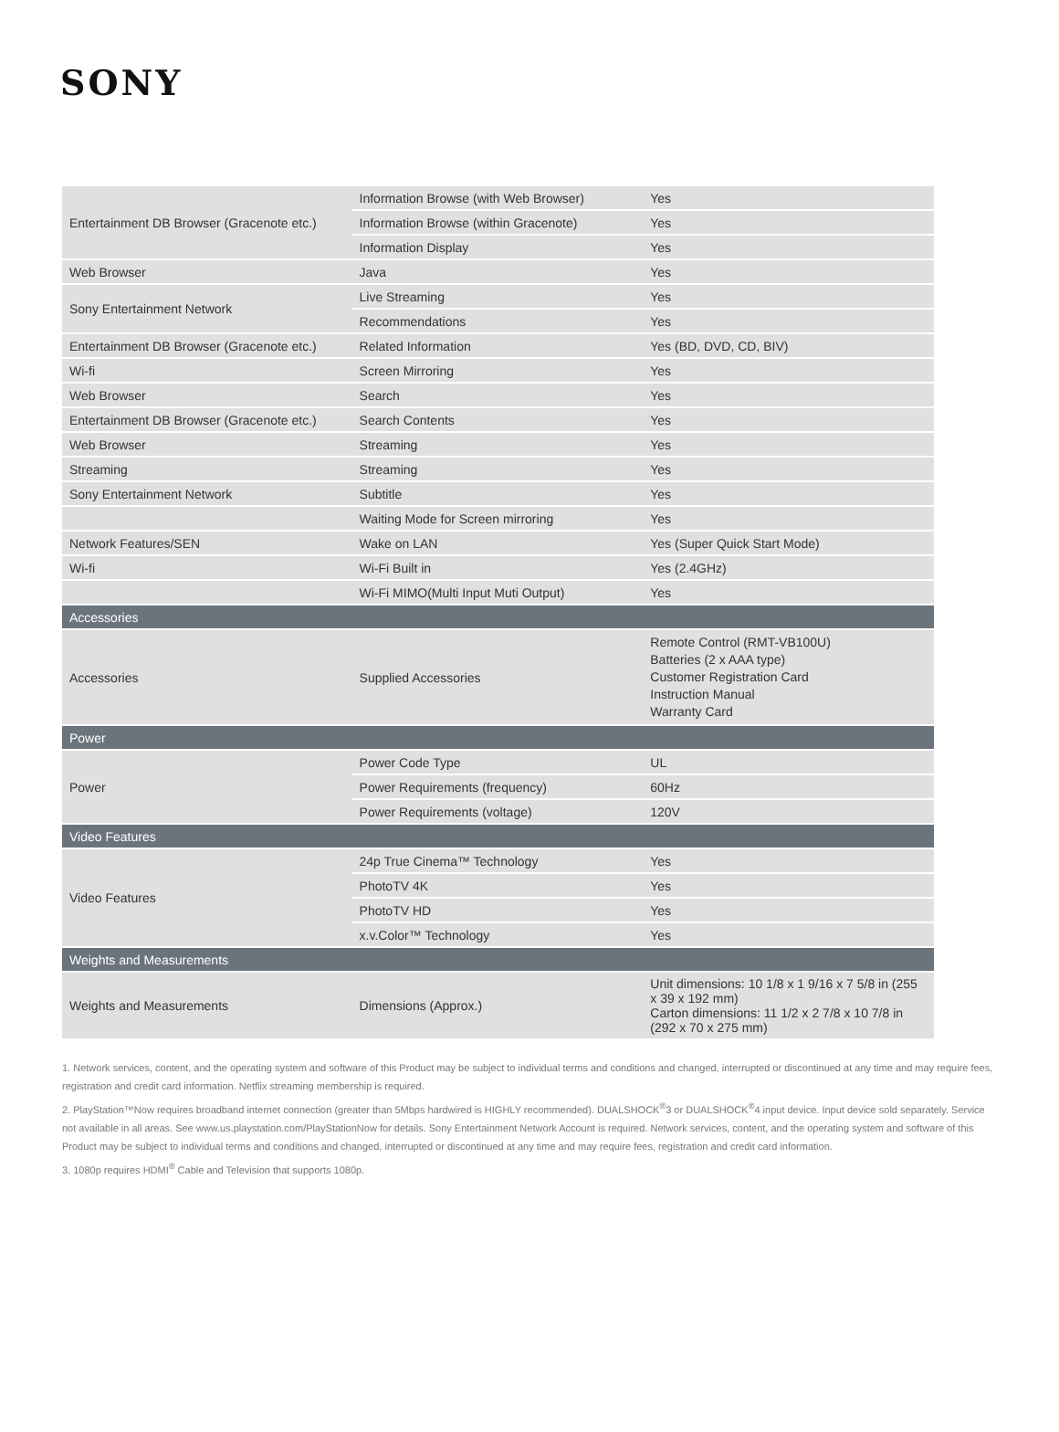SONY
| Entertainment DB Browser (Gracenote etc.) | Information Browse (with Web Browser) | Yes |
| | Information Browse (within Gracenote) | Yes |
| | Information Display | Yes |
| Web Browser | Java | Yes |
| Sony Entertainment Network | Live Streaming | Yes |
| | Recommendations | Yes |
| Entertainment DB Browser (Gracenote etc.) | Related Information | Yes (BD, DVD, CD, BIV) |
| Wi-fi | Screen Mirroring | Yes |
| Web Browser | Search | Yes |
| Entertainment DB Browser (Gracenote etc.) | Search Contents | Yes |
| Web Browser | Streaming | Yes |
| Streaming | Streaming | Yes |
| Sony Entertainment Network | Subtitle | Yes |
| | Waiting Mode for Screen mirroring | Yes |
| Network Features/SEN | Wake on LAN | Yes (Super Quick Start Mode) |
| Wi-fi | Wi-Fi Built in | Yes (2.4GHz) |
| | Wi-Fi MIMO(Multi Input Muti Output) | Yes |
| Accessories | | |
| Accessories | Supplied Accessories | Remote Control (RMT-VB100U) Batteries (2 x AAA type) Customer Registration Card Instruction Manual Warranty Card |
| Power | | |
| Power | Power Code Type | UL |
| | Power Requirements (frequency) | 60Hz |
| | Power Requirements (voltage) | 120V |
| Video Features | | |
| Video Features | 24p True Cinema™ Technology | Yes |
| | PhotoTV 4K | Yes |
| | PhotoTV HD | Yes |
| | x.v.Color™ Technology | Yes |
| Weights and Measurements | | |
| Weights and Measurements | Dimensions (Approx.) | Unit dimensions: 10 1/8 x 1 9/16 x 7 5/8 in (255 x 39 x 192 mm) Carton dimensions: 11 1/2 x 2 7/8 x 10 7/8 in (292 x 70 x 275 mm) |
1. Network services, content, and the operating system and software of this Product may be subject to individual terms and conditions and changed, interrupted or discontinued at any time and may require fees, registration and credit card information. Netflix streaming membership is required.
2. PlayStation™Now requires broadband internet connection (greater than 5Mbps hardwired is HIGHLY recommended). DUALSHOCK<sup>®</sup>3 or DUALSHOCK<sup>®</sup>4 input device. Input device sold separately. Service not available in all areas. See www.us.playstation.com/PlayStationNow for details. Sony Entertainment Network Account is required. Network services, content, and the operating system and software of this Product may be subject to individual terms and conditions and changed, interrupted or discontinued at any time and may require fees, registration and credit card information.
3. 1080p requires HDMI<sup>®</sup> Cable and Television that supports 1080p.